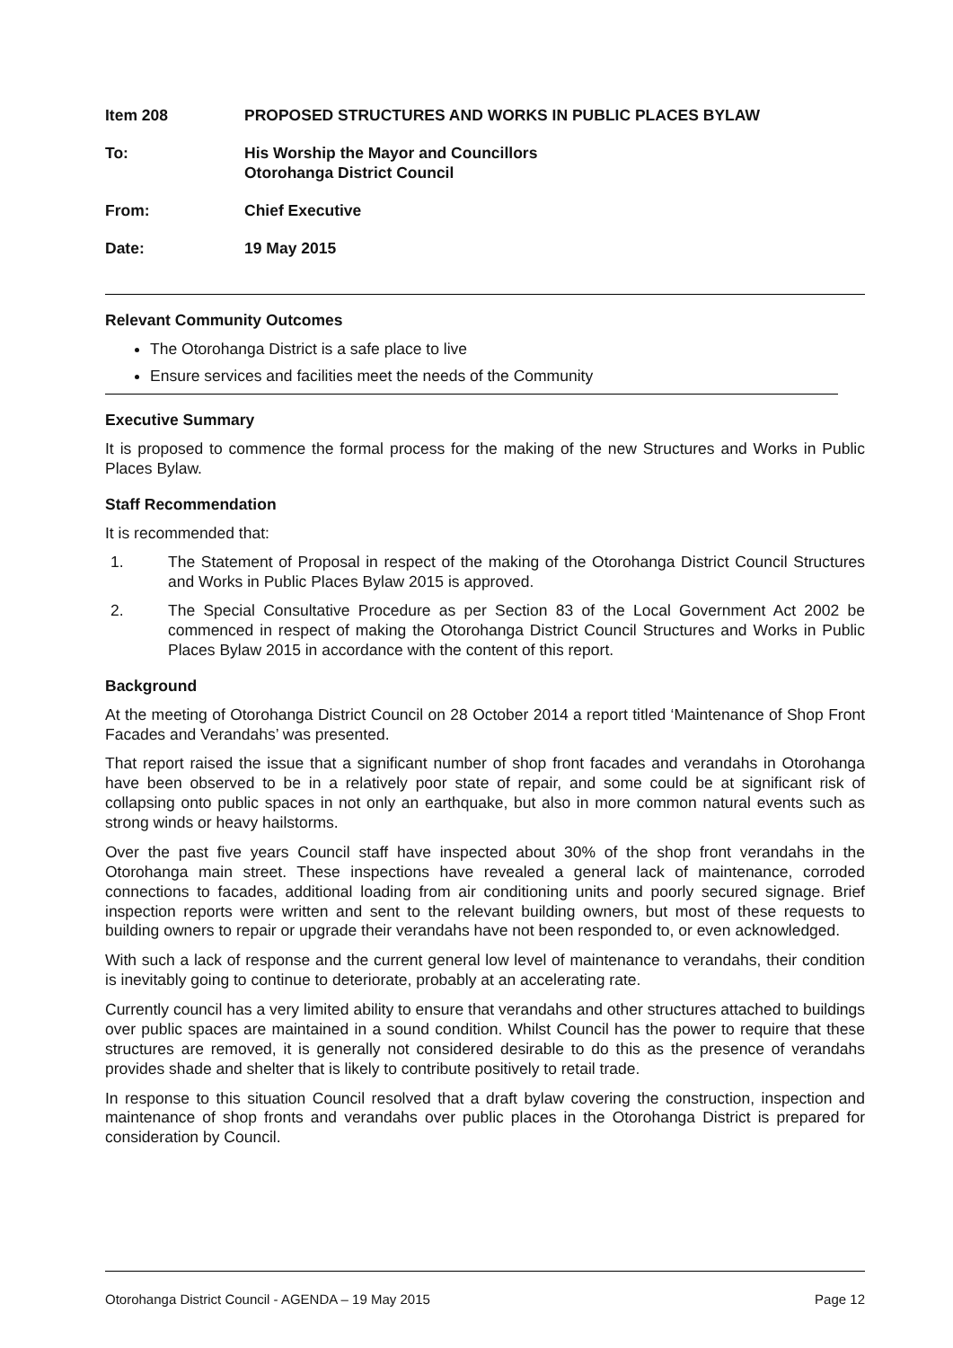Item 208 PROPOSED STRUCTURES AND WORKS IN PUBLIC PLACES BYLAW
To: His Worship the Mayor and Councillors
Otorohanga District Council
From: Chief Executive
Date: 19 May 2015
Relevant Community Outcomes
The Otorohanga District is a safe place to live
Ensure services and facilities meet the needs of the Community
Executive Summary
It is proposed to commence the formal process for the making of the new Structures and Works in Public Places Bylaw.
Staff Recommendation
It is recommended that:
1. The Statement of Proposal in respect of the making of the Otorohanga District Council Structures and Works in Public Places Bylaw 2015 is approved.
2. The Special Consultative Procedure as per Section 83 of the Local Government Act 2002 be commenced in respect of making the Otorohanga District Council Structures and Works in Public Places Bylaw 2015 in accordance with the content of this report.
Background
At the meeting of Otorohanga District Council on 28 October 2014 a report titled ‘Maintenance of Shop Front Facades and Verandahs’ was presented.
That report raised the issue that a significant number of shop front facades and verandahs in Otorohanga have been observed to be in a relatively poor state of repair, and some could be at significant risk of collapsing onto public spaces in not only an earthquake, but also in more common natural events such as strong winds or heavy hailstorms.
Over the past five years Council staff have inspected about 30% of the shop front verandahs in the Otorohanga main street. These inspections have revealed a general lack of maintenance, corroded connections to facades, additional loading from air conditioning units and poorly secured signage. Brief inspection reports were written and sent to the relevant building owners, but most of these requests to building owners to repair or upgrade their verandahs have not been responded to, or even acknowledged.
With such a lack of response and the current general low level of maintenance to verandahs, their condition is inevitably going to continue to deteriorate, probably at an accelerating rate.
Currently council has a very limited ability to ensure that verandahs and other structures attached to buildings over public spaces are maintained in a sound condition. Whilst Council has the power to require that these structures are removed, it is generally not considered desirable to do this as the presence of verandahs provides shade and shelter that is likely to contribute positively to retail trade.
In response to this situation Council resolved that a draft bylaw covering the construction, inspection and maintenance of shop fronts and verandahs over public places in the Otorohanga District is prepared for consideration by Council.
Otorohanga District Council - AGENDA – 19 May 2015 Page 12